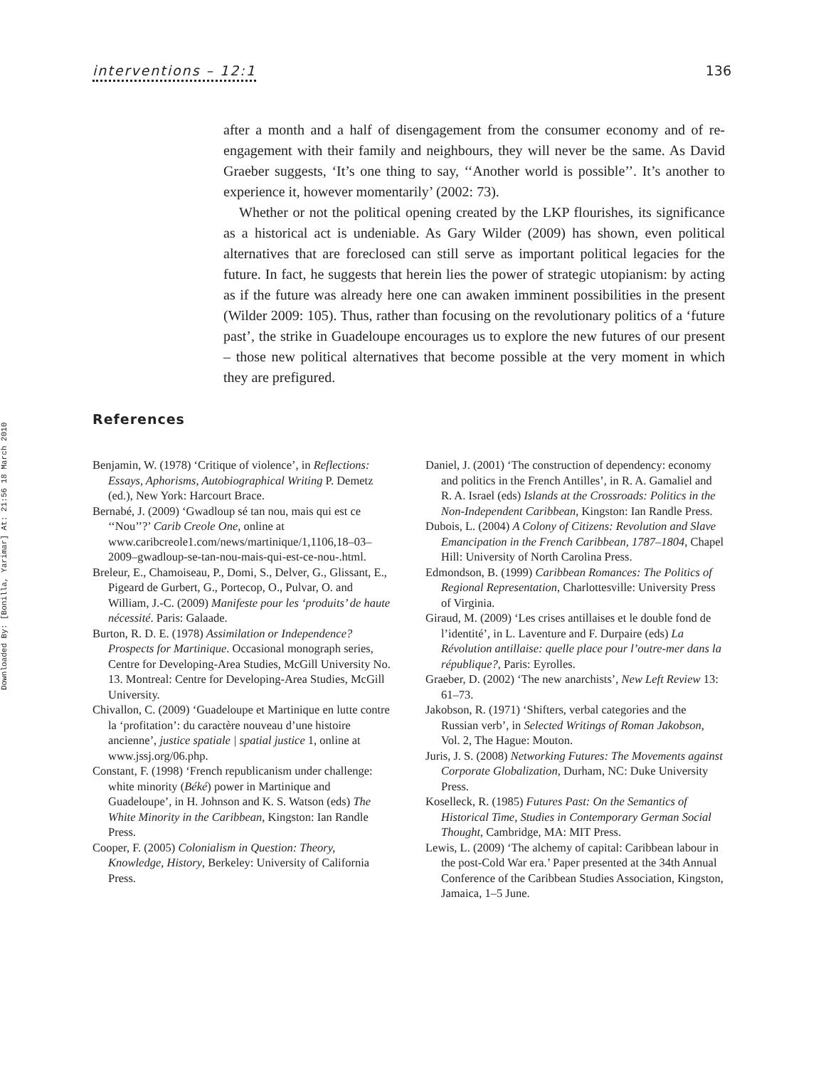Downloaded By: [Bonilla, Yarimar] At: 21:56 18 March 2010
interventions – 12:1 136
after a month and a half of disengagement from the consumer economy and of re-engagement with their family and neighbours, they will never be the same. As David Graeber suggests, ‘It’s one thing to say, ‘‘Another world is possible’’. It’s another to experience it, however momentarily’ (2002: 73).
Whether or not the political opening created by the LKP flourishes, its significance as a historical act is undeniable. As Gary Wilder (2009) has shown, even political alternatives that are foreclosed can still serve as important political legacies for the future. In fact, he suggests that herein lies the power of strategic utopianism: by acting as if the future was already here one can awaken imminent possibilities in the present (Wilder 2009: 105). Thus, rather than focusing on the revolutionary politics of a ‘future past’, the strike in Guadeloupe encourages us to explore the new futures of our present – those new political alternatives that become possible at the very moment in which they are prefigured.
References
Benjamin, W. (1978) ‘Critique of violence’, in Reflections: Essays, Aphorisms, Autobiographical Writing P. Demetz (ed.), New York: Harcourt Brace.
Bernabé, J. (2009) ‘Gwadloup sé tan nou, mais qui est ce ‘‘Nou’’?’ Carib Creole One, online at www.caribcreole1.com/news/martinique/1,1106,18–03–2009–gwadloup-se-tan-nou-mais-qui-est-ce-nou-.html.
Breleur, E., Chamoiseau, P., Domi, S., Delver, G., Glissant, E., Pigeard de Gurbert, G., Portecop, O., Pulvar, O. and William, J.-C. (2009) Manifeste pour les ‘produits’ de haute nécessité. Paris: Galaade.
Burton, R. D. E. (1978) Assimilation or Independence? Prospects for Martinique. Occasional monograph series, Centre for Developing-Area Studies, McGill University No. 13. Montreal: Centre for Developing-Area Studies, McGill University.
Chivallon, C. (2009) ‘Guadeloupe et Martinique en lutte contre la ‘profitation’: du caractère nouveau d’une histoire ancienne’, justice spatiale | spatial justice 1, online at www.jssj.org/06.php.
Constant, F. (1998) ‘French republicanism under challenge: white minority (Béké) power in Martinique and Guadeloupe’, in H. Johnson and K. S. Watson (eds) The White Minority in the Caribbean, Kingston: Ian Randle Press.
Cooper, F. (2005) Colonialism in Question: Theory, Knowledge, History, Berkeley: University of California Press.
Daniel, J. (2001) ‘The construction of dependency: economy and politics in the French Antilles’, in R. A. Gamaliel and R. A. Israel (eds) Islands at the Crossroads: Politics in the Non-Independent Caribbean, Kingston: Ian Randle Press.
Dubois, L. (2004) A Colony of Citizens: Revolution and Slave Emancipation in the French Caribbean, 1787–1804, Chapel Hill: University of North Carolina Press.
Edmondson, B. (1999) Caribbean Romances: The Politics of Regional Representation, Charlottesville: University Press of Virginia.
Giraud, M. (2009) ‘Les crises antillaises et le double fond de l’identité’, in L. Laventure and F. Durpaire (eds) La Révolution antillaise: quelle place pour l’outre-mer dans la république?, Paris: Eyrolles.
Graeber, D. (2002) ‘The new anarchists’, New Left Review 13: 61–73.
Jakobson, R. (1971) ‘Shifters, verbal categories and the Russian verb’, in Selected Writings of Roman Jakobson, Vol. 2, The Hague: Mouton.
Juris, J. S. (2008) Networking Futures: The Movements against Corporate Globalization, Durham, NC: Duke University Press.
Koselleck, R. (1985) Futures Past: On the Semantics of Historical Time, Studies in Contemporary German Social Thought, Cambridge, MA: MIT Press.
Lewis, L. (2009) ‘The alchemy of capital: Caribbean labour in the post-Cold War era.’ Paper presented at the 34th Annual Conference of the Caribbean Studies Association, Kingston, Jamaica, 1–5 June.